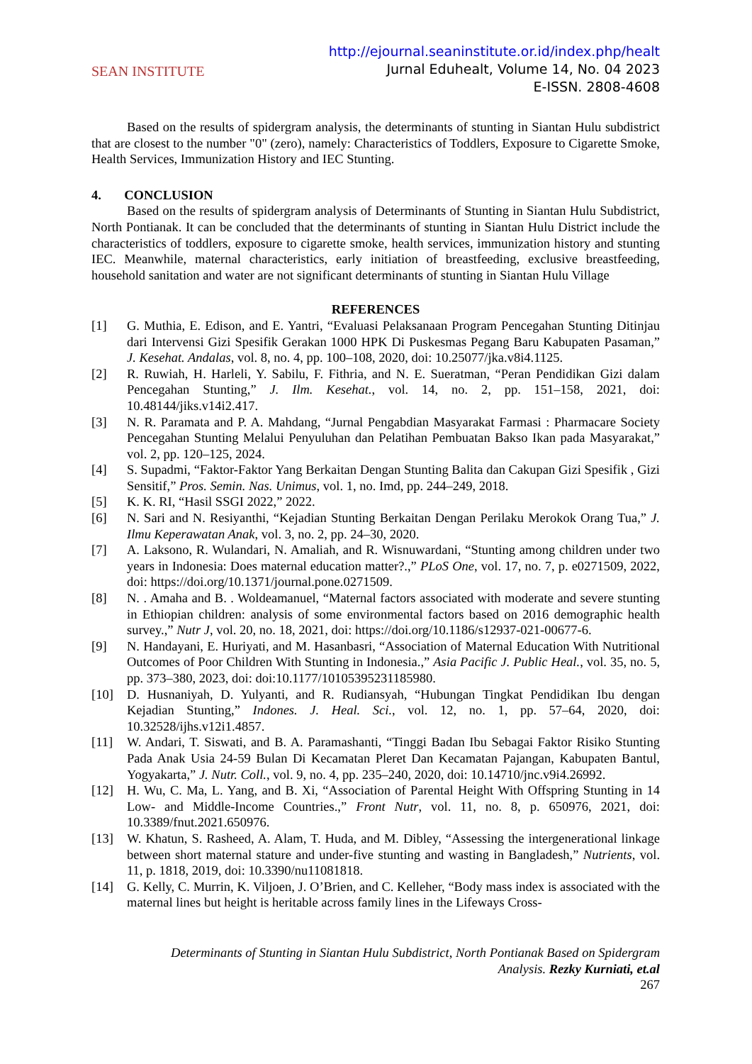SEAN INSTITUTE
http://ejournal.seaninstitute.or.id/index.php/healt
Jurnal Eduhealt, Volume 14, No. 04 2023
E-ISSN. 2808-4608
Based on the results of spidergram analysis, the determinants of stunting in Siantan Hulu subdistrict that are closest to the number "0" (zero), namely: Characteristics of Toddlers, Exposure to Cigarette Smoke, Health Services, Immunization History and IEC Stunting.
4. CONCLUSION
Based on the results of spidergram analysis of Determinants of Stunting in Siantan Hulu Subdistrict, North Pontianak. It can be concluded that the determinants of stunting in Siantan Hulu District include the characteristics of toddlers, exposure to cigarette smoke, health services, immunization history and stunting IEC. Meanwhile, maternal characteristics, early initiation of breastfeeding, exclusive breastfeeding, household sanitation and water are not significant determinants of stunting in Siantan Hulu Village
REFERENCES
[1] G. Muthia, E. Edison, and E. Yantri, “Evaluasi Pelaksanaan Program Pencegahan Stunting Ditinjau dari Intervensi Gizi Spesifik Gerakan 1000 HPK Di Puskesmas Pegang Baru Kabupaten Pasaman,” J. Kesehat. Andalas, vol. 8, no. 4, pp. 100–108, 2020, doi: 10.25077/jka.v8i4.1125.
[2] R. Ruwiah, H. Harleli, Y. Sabilu, F. Fithria, and N. E. Sueratman, “Peran Pendidikan Gizi dalam Pencegahan Stunting,” J. Ilm. Kesehat., vol. 14, no. 2, pp. 151–158, 2021, doi: 10.48144/jiks.v14i2.417.
[3] N. R. Paramata and P. A. Mahdang, “Jurnal Pengabdian Masyarakat Farmasi : Pharmacare Society Pencegahan Stunting Melalui Penyuluhan dan Pelatihan Pembuatan Bakso Ikan pada Masyarakat,” vol. 2, pp. 120–125, 2024.
[4] S. Supadmi, “Faktor-Faktor Yang Berkaitan Dengan Stunting Balita dan Cakupan Gizi Spesifik , Gizi Sensitif,” Pros. Semin. Nas. Unimus, vol. 1, no. Imd, pp. 244–249, 2018.
[5] K. K. RI, “Hasil SSGI 2022,” 2022.
[6] N. Sari and N. Resiyanthi, “Kejadian Stunting Berkaitan Dengan Perilaku Merokok Orang Tua,” J. Ilmu Keperawatan Anak, vol. 3, no. 2, pp. 24–30, 2020.
[7] A. Laksono, R. Wulandari, N. Amaliah, and R. Wisnuwardani, “Stunting among children under two years in Indonesia: Does maternal education matter?.,” PLoS One, vol. 17, no. 7, p. e0271509, 2022, doi: https://doi.org/10.1371/journal.pone.0271509.
[8] N. . Amaha and B. . Woldeamanuel, “Maternal factors associated with moderate and severe stunting in Ethiopian children: analysis of some environmental factors based on 2016 demographic health survey.,” Nutr J, vol. 20, no. 18, 2021, doi: https://doi.org/10.1186/s12937-021-00677-6.
[9] N. Handayani, E. Huriyati, and M. Hasanbasri, “Association of Maternal Education With Nutritional Outcomes of Poor Children With Stunting in Indonesia.,” Asia Pacific J. Public Heal., vol. 35, no. 5, pp. 373–380, 2023, doi: doi:10.1177/10105395231185980.
[10] D. Husnaniyah, D. Yulyanti, and R. Rudiansyah, “Hubungan Tingkat Pendidikan Ibu dengan Kejadian Stunting,” Indones. J. Heal. Sci., vol. 12, no. 1, pp. 57–64, 2020, doi: 10.32528/ijhs.v12i1.4857.
[11] W. Andari, T. Siswati, and B. A. Paramashanti, “Tinggi Badan Ibu Sebagai Faktor Risiko Stunting Pada Anak Usia 24-59 Bulan Di Kecamatan Pleret Dan Kecamatan Pajangan, Kabupaten Bantul, Yogyakarta,” J. Nutr. Coll., vol. 9, no. 4, pp. 235–240, 2020, doi: 10.14710/jnc.v9i4.26992.
[12] H. Wu, C. Ma, L. Yang, and B. Xi, “Association of Parental Height With Offspring Stunting in 14 Low- and Middle-Income Countries.,” Front Nutr, vol. 11, no. 8, p. 650976, 2021, doi: 10.3389/fnut.2021.650976.
[13] W. Khatun, S. Rasheed, A. Alam, T. Huda, and M. Dibley, “Assessing the intergenerational linkage between short maternal stature and under-five stunting and wasting in Bangladesh,” Nutrients, vol. 11, p. 1818, 2019, doi: 10.3390/nu11081818.
[14] G. Kelly, C. Murrin, K. Viljoen, J. O’Brien, and C. Kelleher, “Body mass index is associated with the maternal lines but height is heritable across family lines in the Lifeways Cross-
Determinants of Stunting in Siantan Hulu Subdistrict, North Pontianak Based on Spidergram
Analysis. Rezky Kurniati, et.al
267